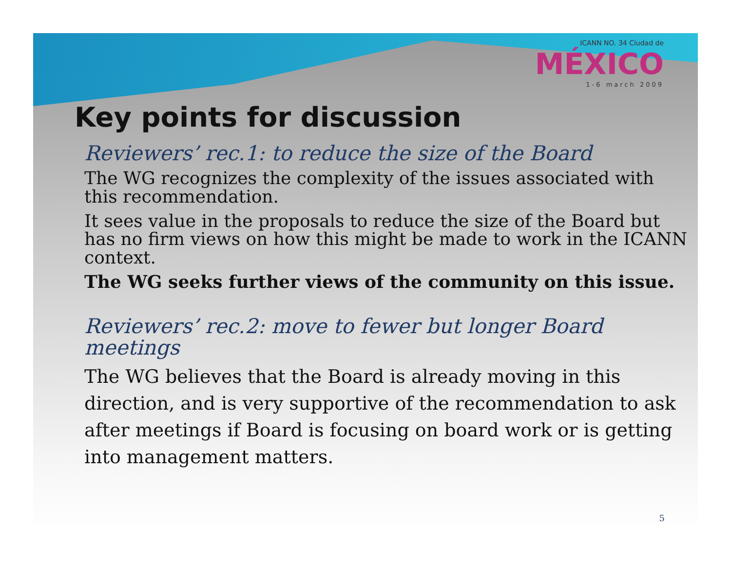ICANN NO. 34 Ciudad de
MÉXICO
1-6 march 2009
Key points for discussion
Reviewers’ rec.1: to reduce the size of the Board
The WG recognizes the complexity of the issues associated with this recommendation.
It sees value in the proposals to reduce the size of the Board but has no firm views on how this might be made to work in the ICANN context.
The WG seeks further views of the community on this issue.
Reviewers’ rec.2: move to fewer but longer Board meetings
The WG believes that the Board is already moving in this direction, and is very supportive of the recommendation to ask after meetings if Board is focusing on board work or is getting into management matters.
5